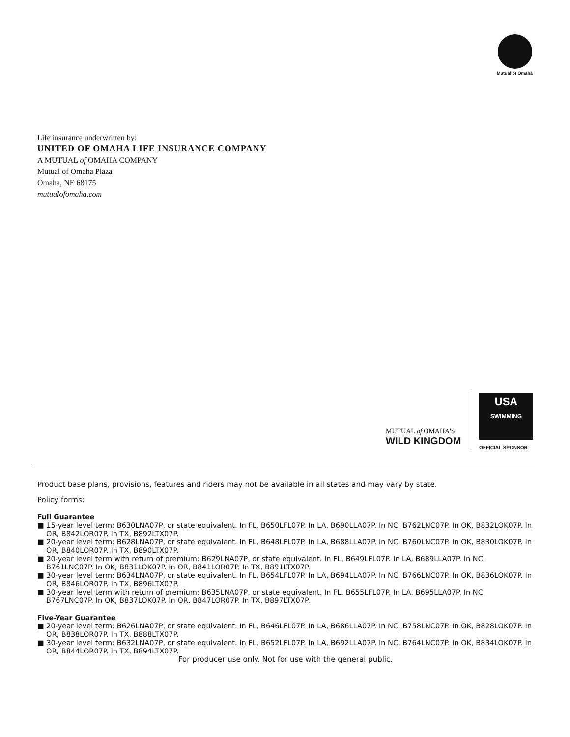Mutual of Omaha
Life insurance underwritten by:
UNITED OF OMAHA LIFE INSURANCE COMPANY
A MUTUAL of OMAHA COMPANY
Mutual of Omaha Plaza
Omaha, NE 68175
mutualofomaha.com
MUTUAL of OMAHA'S
WILD KINGDOM
USA
SWIMMING
OFFICIAL SPONSOR
Product base plans, provisions, features and riders may not be available in all states and may vary by state.
Policy forms:
Full Guarantee
■ 15-year level term: B630LNA07P, or state equivalent. In FL, B650LFL07P. In LA, B690LLA07P. In NC, B762LNC07P. In OK, B832LOK07P. In OR, B842LOR07P. In TX, B892LTX07P.
■ 20-year level term: B628LNA07P, or state equivalent. In FL, B648LFL07P. In LA, B688LLA07P. In NC, B760LNC07P. In OK, B830LOK07P. In OR, B840LOR07P. In TX, B890LTX07P.
■ 20-year level term with return of premium: B629LNA07P, or state equivalent. In FL, B649LFL07P. In LA, B689LLA07P. In NC, B761LNC07P. In OK, B831LOK07P. In OR, B841LOR07P. In TX, B891LTX07P.
■ 30-year level term: B634LNA07P, or state equivalent. In FL, B654LFL07P. In LA, B694LLA07P. In NC, B766LNC07P. In OK, B836LOK07P. In OR, B846LOR07P. In TX, B896LTX07P.
■ 30-year level term with return of premium: B635LNA07P, or state equivalent. In FL, B655LFL07P. In LA, B695LLA07P. In NC, B767LNC07P. In OK, B837LOK07P. In OR, B847LOR07P. In TX, B897LTX07P.
Five-Year Guarantee
■ 20-year level term: B626LNA07P, or state equivalent. In FL, B646LFL07P. In LA, B686LLA07P. In NC, B758LNC07P. In OK, B828LOK07P. In OR, B838LOR07P. In TX, B888LTX07P.
■ 30-year level term: B632LNA07P, or state equivalent. In FL, B652LFL07P. In LA, B692LLA07P. In NC, B764LNC07P. In OK, B834LOK07P. In OR, B844LOR07P. In TX, B894LTX07P.
For producer use only. Not for use with the general public.